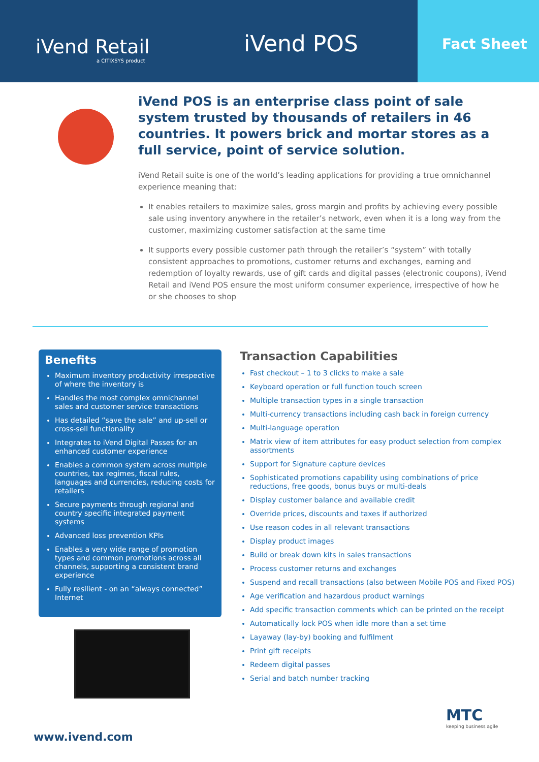iVend Retail
a CITIXSYS product
iVend POS
Fact Sheet
iVend POS is an enterprise class point of sale system trusted by thousands of retailers in 46 countries. It powers brick and mortar stores as a full service, point of service solution.
iVend Retail suite is one of the world’s leading applications for providing a true omnichannel experience meaning that:
It enables retailers to maximize sales, gross margin and profits by achieving every possible sale using inventory anywhere in the retailer’s network, even when it is a long way from the customer, maximizing customer satisfaction at the same time
It supports every possible customer path through the retailer’s “system” with totally consistent approaches to promotions, customer returns and exchanges, earning and redemption of loyalty rewards, use of gift cards and digital passes (electronic coupons), iVend Retail and iVend POS ensure the most uniform consumer experience, irrespective of how he or she chooses to shop
Benefits
Maximum inventory productivity irrespective of where the inventory is
Handles the most complex omnichannel sales and customer service transactions
Has detailed “save the sale” and up-sell or cross-sell functionality
Integrates to iVend Digital Passes for an enhanced customer experience
Enables a common system across multiple countries, tax regimes, fiscal rules, languages and currencies, reducing costs for retailers
Secure payments through regional and country specific integrated payment systems
Advanced loss prevention KPIs
Enables a very wide range of promotion types and common promotions across all channels, supporting a consistent brand experience
Fully resilient - on an “always connected” Internet
Transaction Capabilities
Fast checkout – 1 to 3 clicks to make a sale
Keyboard operation or full function touch screen
Multiple transaction types in a single transaction
Multi-currency transactions including cash back in foreign currency
Multi-language operation
Matrix view of item attributes for easy product selection from complex assortments
Support for Signature capture devices
Sophisticated promotions capability using combinations of price reductions, free goods, bonus buys or multi-deals
Display customer balance and available credit
Override prices, discounts and taxes if authorized
Use reason codes in all relevant transactions
Display product images
Build or break down kits in sales transactions
Process customer returns and exchanges
Suspend and recall transactions (also between Mobile POS and Fixed POS)
Age verification and hazardous product warnings
Add specific transaction comments which can be printed on the receipt
Automatically lock POS when idle more than a set time
Layaway (lay-by) booking and fulfilment
Print gift receipts
Redeem digital passes
Serial and batch number tracking
MTC
keeping business agile
www.ivend.com